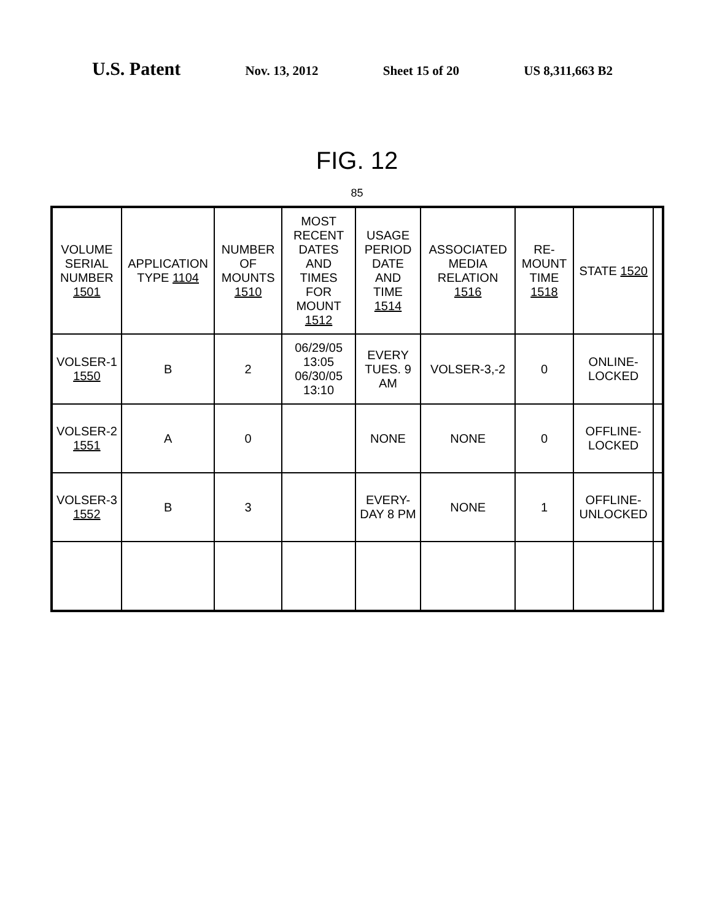U.S. Patent Nov. 13, 2012 Sheet 15 of 20 US 8,311,663 B2
FIG. 12
85
| VOLUME SERIAL NUMBER 1501 | APPLICATION TYPE 1104 | NUMBER OF MOUNTS 1510 | MOST RECENT DATES AND TIMES FOR MOUNT 1512 | USAGE PERIOD DATE AND TIME 1514 | ASSOCIATED MEDIA RELATION 1516 | RE- MOUNT TIME 1518 | STATE 1520 | |
| --- | --- | --- | --- | --- | --- | --- | --- | --- |
| VOLSER-1 1550 | B | 2 | 06/29/05 13:05 06/30/05 13:10 | EVERY TUES. 9 AM | VOLSER-3,-2 | 0 | ONLINE- LOCKED | |
| VOLSER-2 1551 | A | 0 | | NONE | NONE | 0 | OFFLINE- LOCKED | |
| VOLSER-3 1552 | B | 3 | | EVERY- DAY 8 PM | NONE | 1 | OFFLINE- UNLOCKED | |